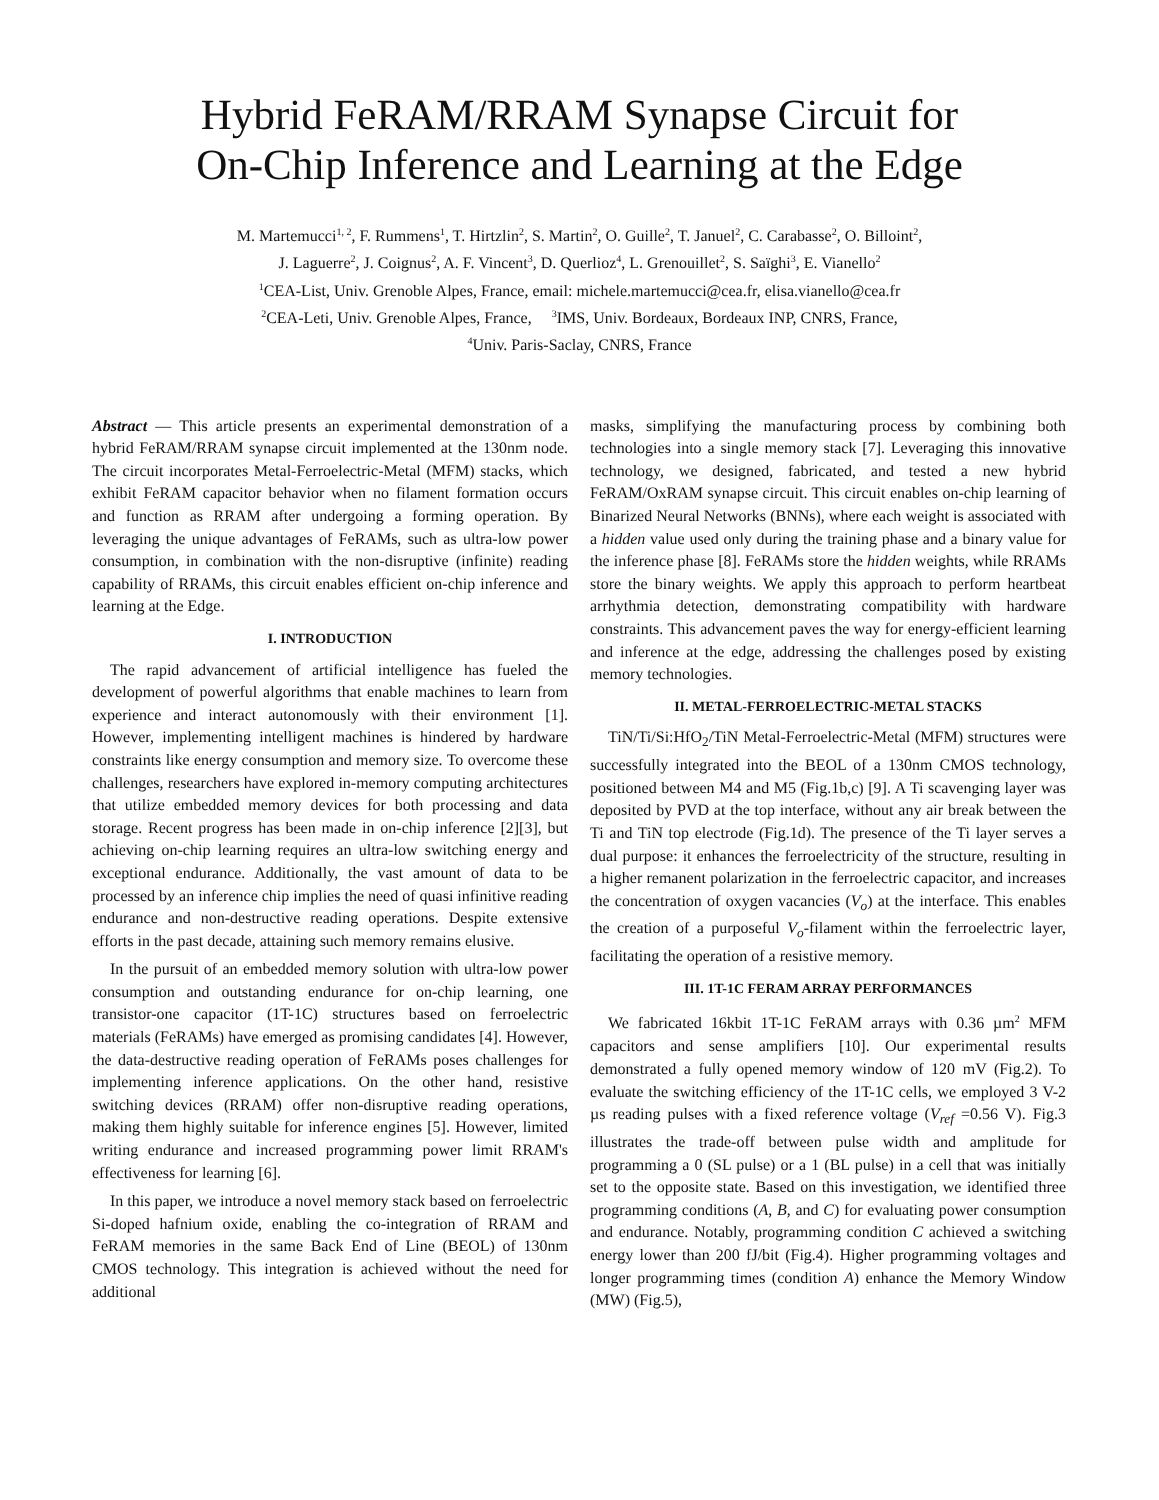Hybrid FeRAM/RRAM Synapse Circuit for
On-Chip Inference and Learning at the Edge
M. Martemucci<sup>1, 2</sup>, F. Rummens<sup>1</sup>, T. Hirtzlin<sup>2</sup>, S. Martin<sup>2</sup>, O. Guille<sup>2</sup>, T. Januel<sup>2</sup>, C. Carabasse<sup>2</sup>, O. Billoint<sup>2</sup>,
J. Laguerre<sup>2</sup>, J. Coignus<sup>2</sup>, A. F. Vincent<sup>3</sup>, D. Querlioz<sup>4</sup>, L. Grenouillet<sup>2</sup>, S. Saïghi<sup>3</sup>, E. Vianello<sup>2</sup>
<sup>1</sup> CEA-List, Univ. Grenoble Alpes, France, email: michele.martemucci@cea.fr, elisa.vianello@cea.fr
<sup>2</sup> CEA-Leti, Univ. Grenoble Alpes, France, <sup>3</sup>IMS, Univ. Bordeaux, Bordeaux INP, CNRS, France,
<sup>4</sup> Univ. Paris-Saclay, CNRS, France
Abstract — This article presents an experimental demonstration of a hybrid FeRAM/RRAM synapse circuit implemented at the 130nm node. The circuit incorporates Metal-Ferroelectric-Metal (MFM) stacks, which exhibit FeRAM capacitor behavior when no filament formation occurs and function as RRAM after undergoing a forming operation. By leveraging the unique advantages of FeRAMs, such as ultra-low power consumption, in combination with the non-disruptive (infinite) reading capability of RRAMs, this circuit enables efficient on-chip inference and learning at the Edge.
I. INTRODUCTION
The rapid advancement of artificial intelligence has fueled the development of powerful algorithms that enable machines to learn from experience and interact autonomously with their environment [1]. However, implementing intelligent machines is hindered by hardware constraints like energy consumption and memory size. To overcome these challenges, researchers have explored in-memory computing architectures that utilize embedded memory devices for both processing and data storage. Recent progress has been made in on-chip inference [2][3], but achieving on-chip learning requires an ultra-low switching energy and exceptional endurance. Additionally, the vast amount of data to be processed by an inference chip implies the need of quasi infinitive reading endurance and non-destructive reading operations. Despite extensive efforts in the past decade, attaining such memory remains elusive.
In the pursuit of an embedded memory solution with ultra-low power consumption and outstanding endurance for on-chip learning, one transistor-one capacitor (1T-1C) structures based on ferroelectric materials (FeRAMs) have emerged as promising candidates [4]. However, the data-destructive reading operation of FeRAMs poses challenges for implementing inference applications. On the other hand, resistive switching devices (RRAM) offer non-disruptive reading operations, making them highly suitable for inference engines [5]. However, limited writing endurance and increased programming power limit RRAM's effectiveness for learning [6].
In this paper, we introduce a novel memory stack based on ferroelectric Si-doped hafnium oxide, enabling the co-integration of RRAM and FeRAM memories in the same Back End of Line (BEOL) of 130nm CMOS technology. This integration is achieved without the need for additional
masks, simplifying the manufacturing process by combining both technologies into a single memory stack [7]. Leveraging this innovative technology, we designed, fabricated, and tested a new hybrid FeRAM/OxRAM synapse circuit. This circuit enables on-chip learning of Binarized Neural Networks (BNNs), where each weight is associated with a hidden value used only during the training phase and a binary value for the inference phase [8]. FeRAMs store the hidden weights, while RRAMs store the binary weights. We apply this approach to perform heartbeat arrhythmia detection, demonstrating compatibility with hardware constraints. This advancement paves the way for energy-efficient learning and inference at the edge, addressing the challenges posed by existing memory technologies.
II. METAL-FERROELECTRIC-METAL STACKS
TiN/Ti/Si:HfO<sub>2</sub>/TiN Metal-Ferroelectric-Metal (MFM) structures were successfully integrated into the BEOL of a 130nm CMOS technology, positioned between M4 and M5 (Fig.1b,c) [9]. A Ti scavenging layer was deposited by PVD at the top interface, without any air break between the Ti and TiN top electrode (Fig.1d). The presence of the Ti layer serves a dual purpose: it enhances the ferroelectricity of the structure, resulting in a higher remanent polarization in the ferroelectric capacitor, and increases the concentration of oxygen vacancies (V<sub>o</sub>) at the interface. This enables the creation of a purposeful V<sub>o</sub>-filament within the ferroelectric layer, facilitating the operation of a resistive memory.
III. 1T-1C FERAM ARRAY PERFORMANCES
We fabricated 16kbit 1T-1C FeRAM arrays with 0.36 µm<sup>2</sup> MFM capacitors and sense amplifiers [10]. Our experimental results demonstrated a fully opened memory window of 120 mV (Fig.2). To evaluate the switching efficiency of the 1T-1C cells, we employed 3 V-2 µs reading pulses with a fixed reference voltage (V<sub>ref</sub> =0.56 V). Fig.3 illustrates the trade-off between pulse width and amplitude for programming a 0 (SL pulse) or a 1 (BL pulse) in a cell that was initially set to the opposite state. Based on this investigation, we identified three programming conditions (A, B, and C) for evaluating power consumption and endurance. Notably, programming condition C achieved a switching energy lower than 200 fJ/bit (Fig.4). Higher programming voltages and longer programming times (condition A) enhance the Memory Window (MW) (Fig.5),